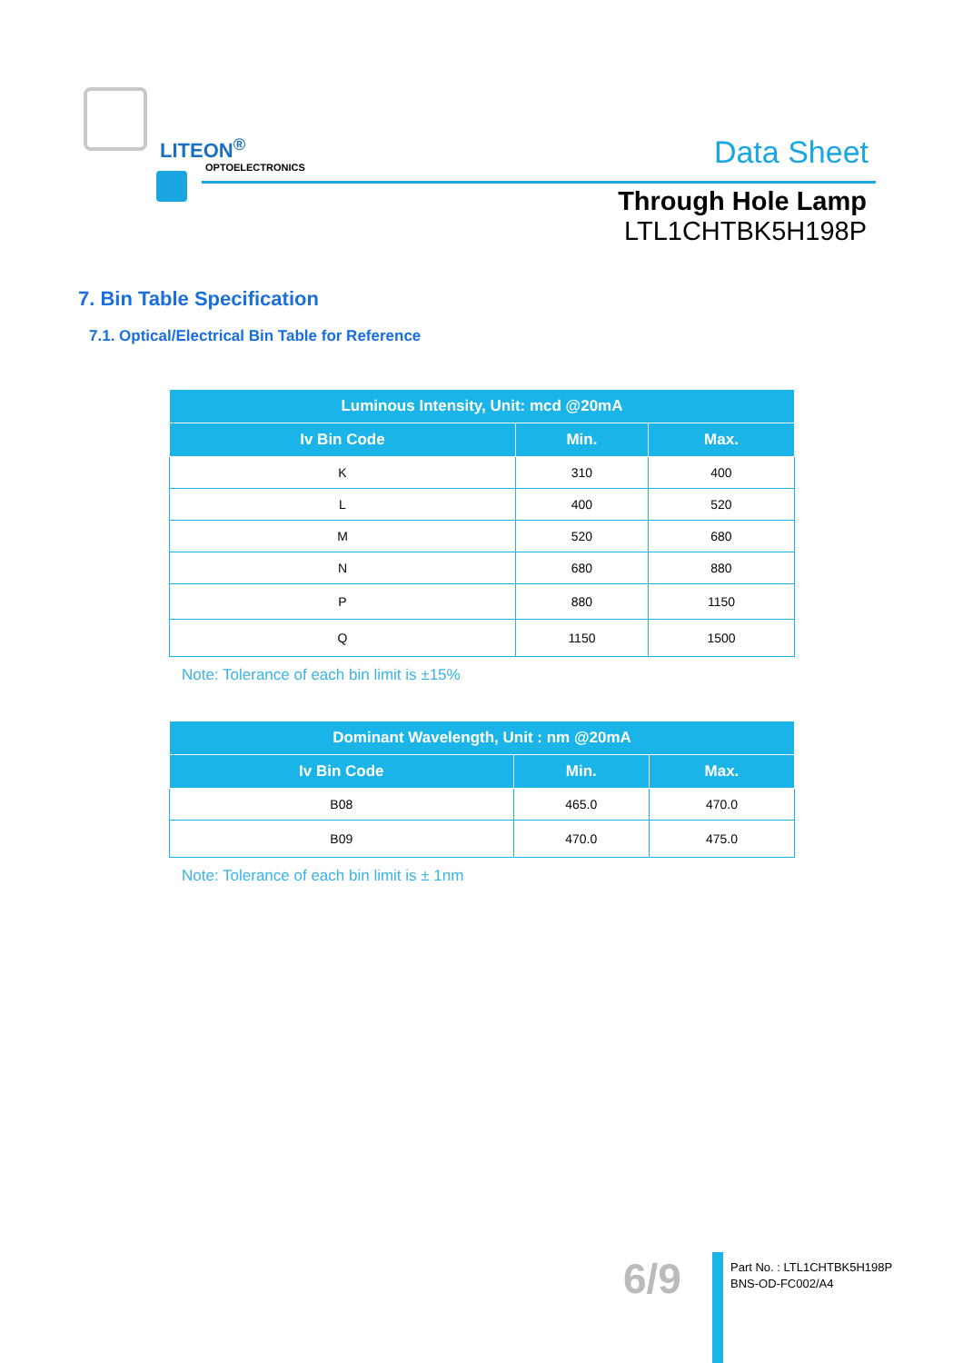LITEON<sup>®</sup>
OPTOELECTRONICS Data Sheet
Through Hole Lamp
LTL1CHTBK5H198P
7. Bin Table Specification
7.1. Optical/Electrical Bin Table for Reference
| Luminous Intensity, Unit: mcd @20mA | | |
| --- | --- | --- |
| Iv Bin Code | Min. | Max. |
| K | 310 | 400 |
| L | 400 | 520 |
| M | 520 | 680 |
| N | 680 | 880 |
| P | 880 | 1150 |
| Q | 1150 | 1500 |
Note: Tolerance of each bin limit is ±15%
| Dominant Wavelength, Unit : nm @20mA | | |
| --- | --- | --- |
| Iv Bin Code | Min. | Max. |
| B08 | 465.0 | 470.0 |
| B09 | 470.0 | 475.0 |
Note: Tolerance of each bin limit is ± 1nm
6/9
Part No. : LTL1CHTBK5H198P
BNS-OD-FC002/A4